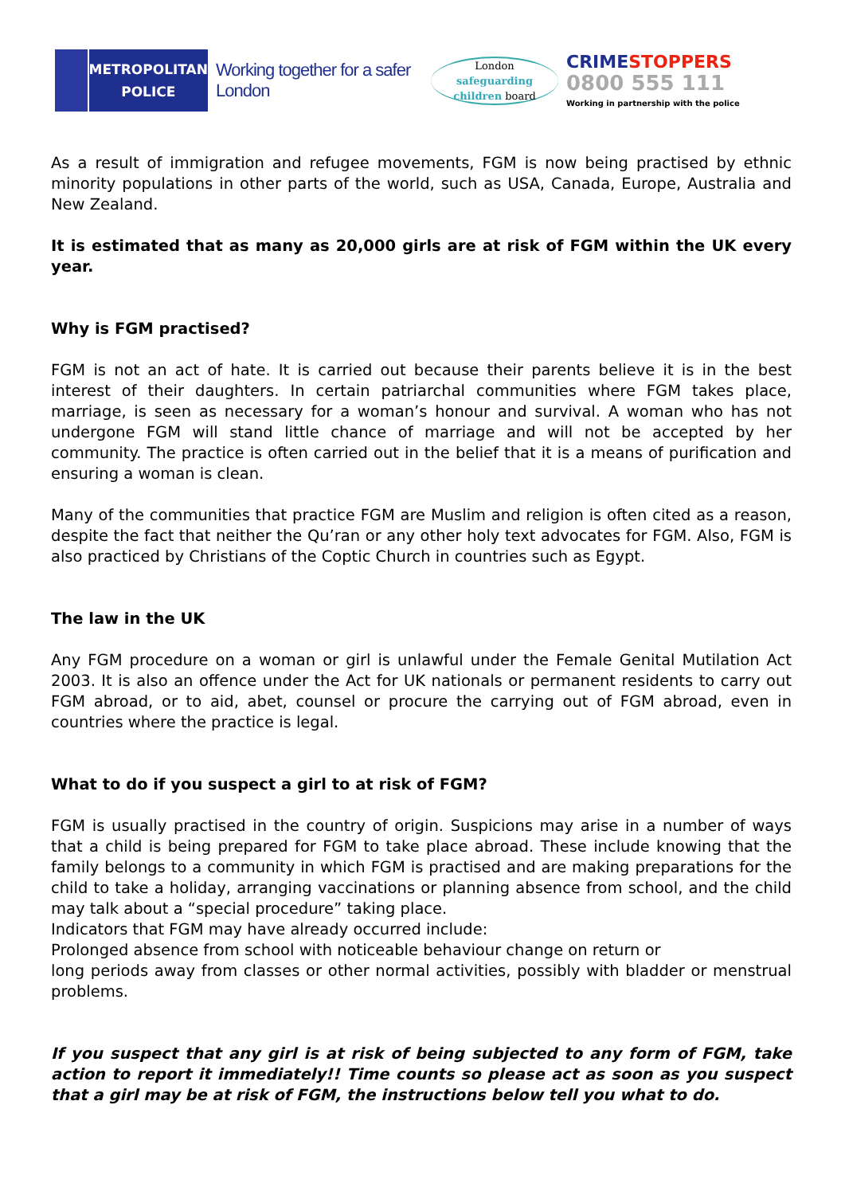METROPOLITAN
POLICE
Working together for a safer London
London
safeguarding
children board
CRIMESTOPPERS
0800 555 111
Working in partnership with the police
As a result of immigration and refugee movements, FGM is now being practised by ethnic minority populations in other parts of the world, such as USA, Canada, Europe, Australia and New Zealand.
It is estimated that as many as 20,000 girls are at risk of FGM within the UK every year.
Why is FGM practised?
FGM is not an act of hate. It is carried out because their parents believe it is in the best interest of their daughters. In certain patriarchal communities where FGM takes place, marriage, is seen as necessary for a woman’s honour and survival. A woman who has not undergone FGM will stand little chance of marriage and will not be accepted by her community. The practice is often carried out in the belief that it is a means of purification and ensuring a woman is clean.
Many of the communities that practice FGM are Muslim and religion is often cited as a reason, despite the fact that neither the Qu’ran or any other holy text advocates for FGM. Also, FGM is also practiced by Christians of the Coptic Church in countries such as Egypt.
The law in the UK
Any FGM procedure on a woman or girl is unlawful under the Female Genital Mutilation Act 2003. It is also an offence under the Act for UK nationals or permanent residents to carry out FGM abroad, or to aid, abet, counsel or procure the carrying out of FGM abroad, even in countries where the practice is legal.
What to do if you suspect a girl to at risk of FGM?
FGM is usually practised in the country of origin. Suspicions may arise in a number of ways that a child is being prepared for FGM to take place abroad. These include knowing that the family belongs to a community in which FGM is practised and are making preparations for the child to take a holiday, arranging vaccinations or planning absence from school, and the child may talk about a “special procedure” taking place.
Indicators that FGM may have already occurred include:
Prolonged absence from school with noticeable behaviour change on return or
long periods away from classes or other normal activities, possibly with bladder or menstrual problems.
If you suspect that any girl is at risk of being subjected to any form of FGM, take action to report it immediately!! Time counts so please act as soon as you suspect that a girl may be at risk of FGM, the instructions below tell you what to do.